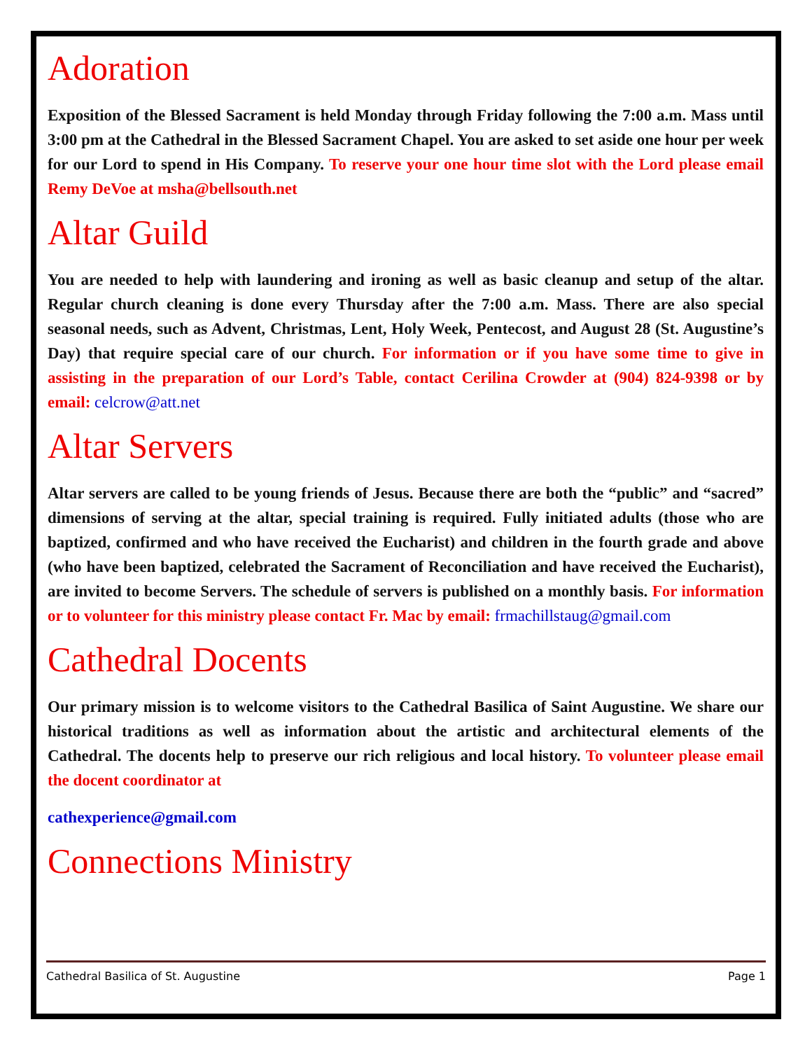Adoration
Exposition of the Blessed Sacrament is held Monday through Friday following the 7:00 a.m. Mass until 3:00 pm at the Cathedral in the Blessed Sacrament Chapel. You are asked to set aside one hour per week for our Lord to spend in His Company. To reserve your one hour time slot with the Lord please email Remy DeVoe at msha@bellsouth.net
Altar Guild
You are needed to help with laundering and ironing as well as basic cleanup and setup of the altar. Regular church cleaning is done every Thursday after the 7:00 a.m. Mass. There are also special seasonal needs, such as Advent, Christmas, Lent, Holy Week, Pentecost, and August 28 (St. Augustine’s Day) that require special care of our church. For information or if you have some time to give in assisting in the preparation of our Lord’s Table, contact Cerilina Crowder at (904) 824-9398 or by email: celcrow@att.net
Altar Servers
Altar servers are called to be young friends of Jesus. Because there are both the “public” and “sacred” dimensions of serving at the altar, special training is required. Fully initiated adults (those who are baptized, confirmed and who have received the Eucharist) and children in the fourth grade and above (who have been baptized, celebrated the Sacrament of Reconciliation and have received the Eucharist), are invited to become Servers. The schedule of servers is published on a monthly basis. For information or to volunteer for this ministry please contact Fr. Mac by email: frmachillstaug@gmail.com
Cathedral Docents
Our primary mission is to welcome visitors to the Cathedral Basilica of Saint Augustine. We share our historical traditions as well as information about the artistic and architectural elements of the Cathedral. The docents help to preserve our rich religious and local history. To volunteer please email the docent coordinator at
cathexperience@gmail.com
Connections Ministry
Cathedral Basilica of St. Augustine Page 1